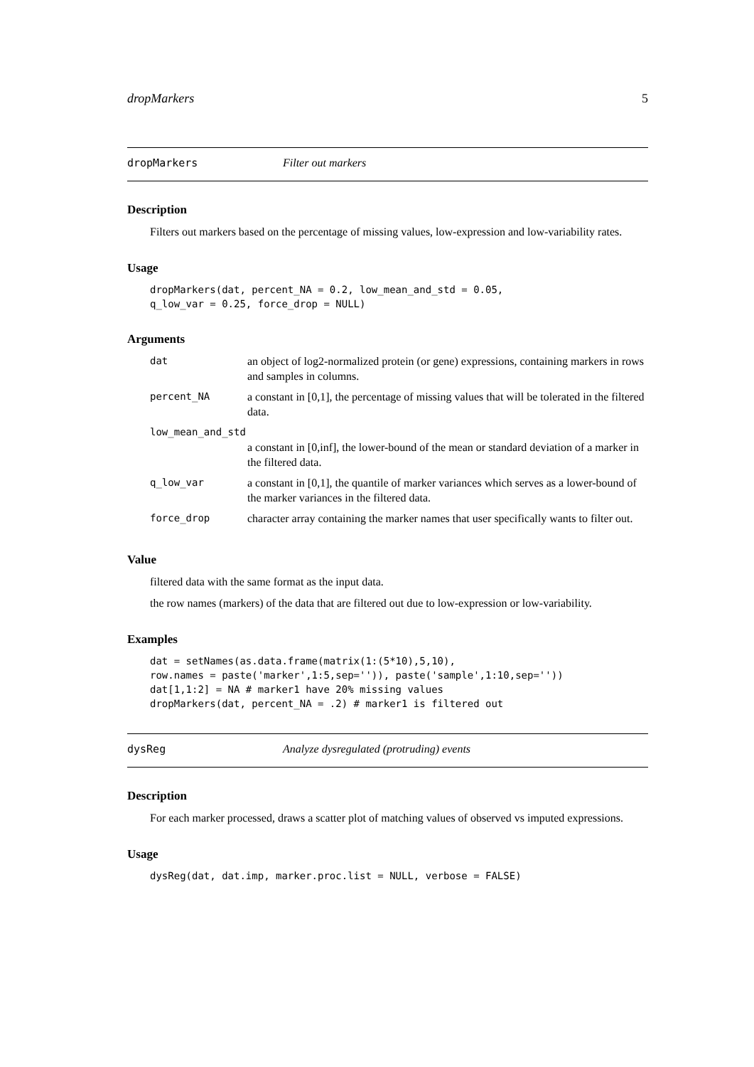dropMarkers 5
dropMarkers Filter out markers
Description
Filters out markers based on the percentage of missing values, low-expression and low-variability rates.
Usage
dropMarkers(dat, percent_NA = 0.2, low_mean_and_std = 0.05,
q_low_var = 0.25, force_drop = NULL)
Arguments
| dat | an object of log2-normalized protein (or gene) expressions, containing markers in rows and samples in columns. |
| percent_NA | a constant in [0,1], the percentage of missing values that will be tolerated in the filtered data. |
| low_mean_and_std | |
| | a constant in [0,inf], the lower-bound of the mean or standard deviation of a marker in the filtered data. |
| q_low_var | a constant in [0,1], the quantile of marker variances which serves as a lower-bound of the marker variances in the filtered data. |
| force_drop | character array containing the marker names that user specifically wants to filter out. |
Value
filtered data with the same format as the input data.
the row names (markers) of the data that are filtered out due to low-expression or low-variability.
Examples
dat = setNames(as.data.frame(matrix(1:(5*10),5,10),
row.names = paste('marker',1:5,sep='')), paste('sample',1:10,sep=''))
dat[1,1:2] = NA # marker1 have 20% missing values
dropMarkers(dat, percent_NA = .2) # marker1 is filtered out
dysReg Analyze dysregulated (protruding) events
Description
For each marker processed, draws a scatter plot of matching values of observed vs imputed expressions.
Usage
dysReg(dat, dat.imp, marker.proc.list = NULL, verbose = FALSE)